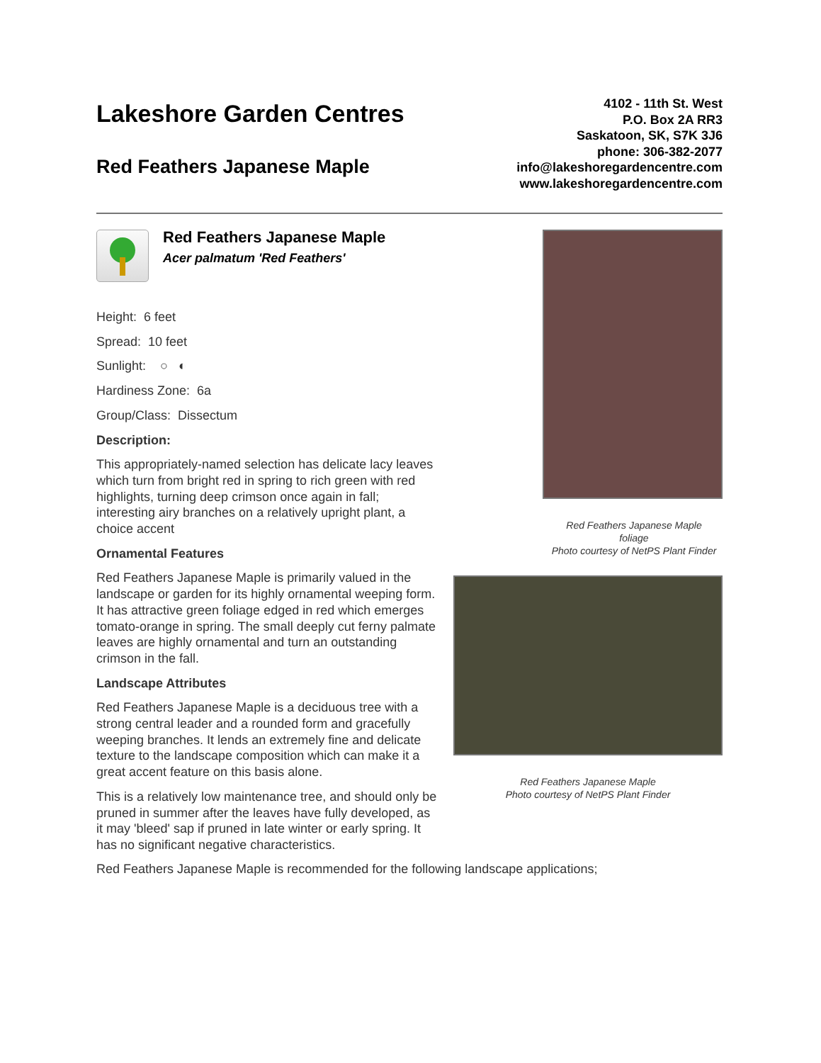Lakeshore Garden Centres
Red Feathers Japanese Maple
4102 - 11th St. West
P.O. Box 2A RR3
Saskatoon, SK, S7K 3J6
phone: 306-382-2077
info@lakeshoregardencentre.com
www.lakeshoregardencentre.com
Red Feathers Japanese Maple
Acer palmatum 'Red Feathers'
Height: 6 feet
Spread: 10 feet
Sunlight: ○ ◐
Hardiness Zone: 6a
Group/Class: Dissectum
Description:
This appropriately-named selection has delicate lacy leaves which turn from bright red in spring to rich green with red highlights, turning deep crimson once again in fall; interesting airy branches on a relatively upright plant, a choice accent
Ornamental Features
Red Feathers Japanese Maple is primarily valued in the landscape or garden for its highly ornamental weeping form. It has attractive green foliage edged in red which emerges tomato-orange in spring. The small deeply cut ferny palmate leaves are highly ornamental and turn an outstanding crimson in the fall.
Landscape Attributes
Red Feathers Japanese Maple is a deciduous tree with a strong central leader and a rounded form and gracefully weeping branches. It lends an extremely fine and delicate texture to the landscape composition which can make it a great accent feature on this basis alone.
This is a relatively low maintenance tree, and should only be pruned in summer after the leaves have fully developed, as it may 'bleed' sap if pruned in late winter or early spring. It has no significant negative characteristics.
Red Feathers Japanese Maple
foliage
Photo courtesy of NetPS Plant Finder
Red Feathers Japanese Maple
Photo courtesy of NetPS Plant Finder
Red Feathers Japanese Maple is recommended for the following landscape applications;